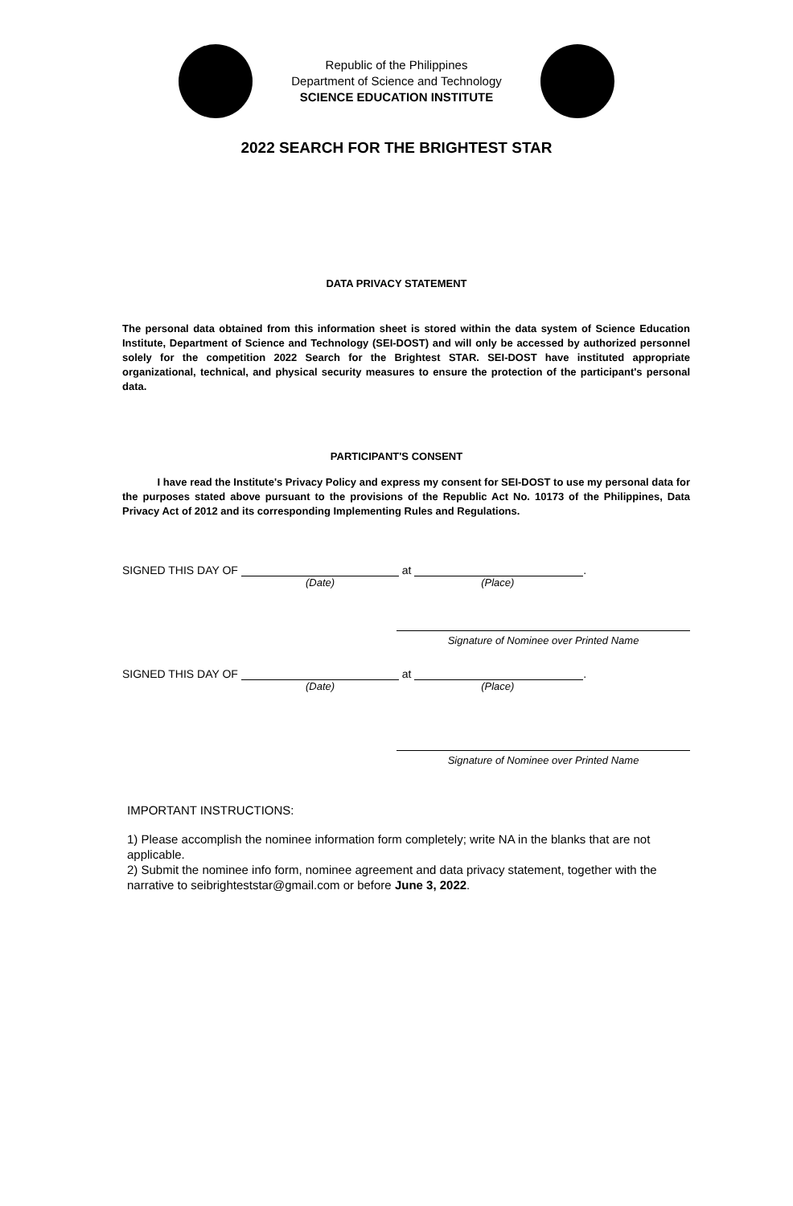Republic of the Philippines
Department of Science and Technology
SCIENCE EDUCATION INSTITUTE
2022 SEARCH FOR THE BRIGHTEST STAR
DATA PRIVACY STATEMENT
The personal data obtained from this information sheet is stored within the data system of Science Education Institute, Department of Science and Technology (SEI-DOST) and will only be accessed by authorized personnel solely for the competition 2022 Search for the Brightest STAR. SEI-DOST have instituted appropriate organizational, technical, and physical security measures to ensure the protection of the participant's personal data.
PARTICIPANT'S CONSENT
I have read the Institute's Privacy Policy and express my consent for SEI-DOST to use my personal data for the purposes stated above pursuant to the provisions of the Republic Act No. 10173 of the Philippines, Data Privacy Act of 2012 and its corresponding Implementing Rules and Regulations.
SIGNED THIS DAY OF at .
(Date) (Place)
Signature of Nominee over Printed Name
SIGNED THIS DAY OF at .
(Date) (Place)
Signature of Nominee over Printed Name
IMPORTANT INSTRUCTIONS:
1) Please accomplish the nominee information form completely; write NA in the blanks that are not applicable.
2) Submit the nominee info form, nominee agreement and data privacy statement, together with the narrative to seibrighteststar@gmail.com or before June 3, 2022.